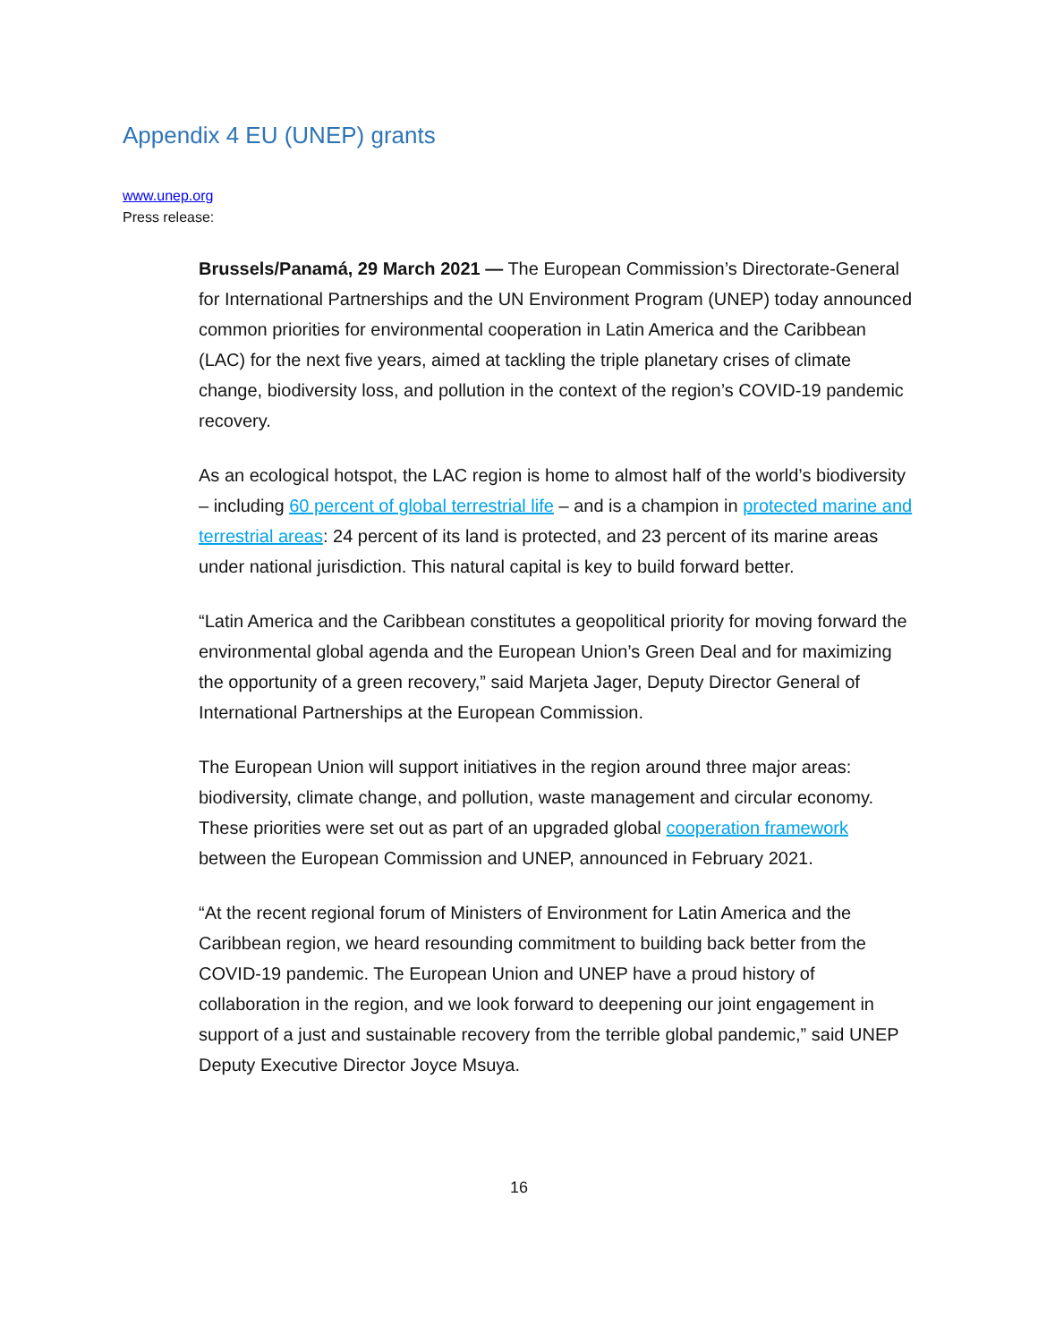Appendix 4 EU (UNEP) grants
www.unep.org
Press release:
Brussels/Panamá, 29 March 2021 — The European Commission’s Directorate-General for International Partnerships and the UN Environment Program (UNEP) today announced common priorities for environmental cooperation in Latin America and the Caribbean (LAC) for the next five years, aimed at tackling the triple planetary crises of climate change, biodiversity loss, and pollution in the context of the region’s COVID-19 pandemic recovery.
As an ecological hotspot, the LAC region is home to almost half of the world’s biodiversity – including 60 percent of global terrestrial life – and is a champion in protected marine and terrestrial areas: 24 percent of its land is protected, and 23 percent of its marine areas under national jurisdiction. This natural capital is key to build forward better.
“Latin America and the Caribbean constitutes a geopolitical priority for moving forward the environmental global agenda and the European Union’s Green Deal and for maximizing the opportunity of a green recovery,” said Marjeta Jager, Deputy Director General of International Partnerships at the European Commission.
The European Union will support initiatives in the region around three major areas: biodiversity, climate change, and pollution, waste management and circular economy. These priorities were set out as part of an upgraded global cooperation framework between the European Commission and UNEP, announced in February 2021.
“At the recent regional forum of Ministers of Environment for Latin America and the Caribbean region, we heard resounding commitment to building back better from the COVID-19 pandemic. The European Union and UNEP have a proud history of collaboration in the region, and we look forward to deepening our joint engagement in support of a just and sustainable recovery from the terrible global pandemic,” said UNEP Deputy Executive Director Joyce Msuya.
16